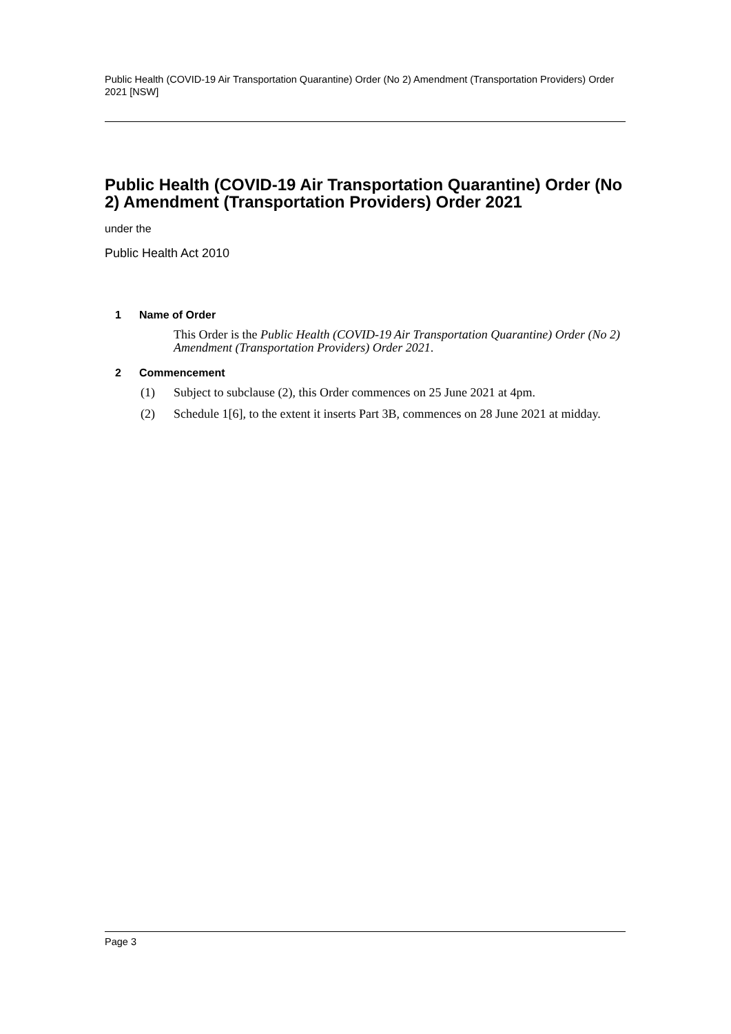Public Health (COVID-19 Air Transportation Quarantine) Order (No 2) Amendment (Transportation Providers) Order 2021 [NSW]
Public Health (COVID-19 Air Transportation Quarantine) Order (No 2) Amendment (Transportation Providers) Order 2021
under the
Public Health Act 2010
1 Name of Order
This Order is the Public Health (COVID-19 Air Transportation Quarantine) Order (No 2) Amendment (Transportation Providers) Order 2021.
2 Commencement
(1) Subject to subclause (2), this Order commences on 25 June 2021 at 4pm.
(2) Schedule 1[6], to the extent it inserts Part 3B, commences on 28 June 2021 at midday.
Page 3